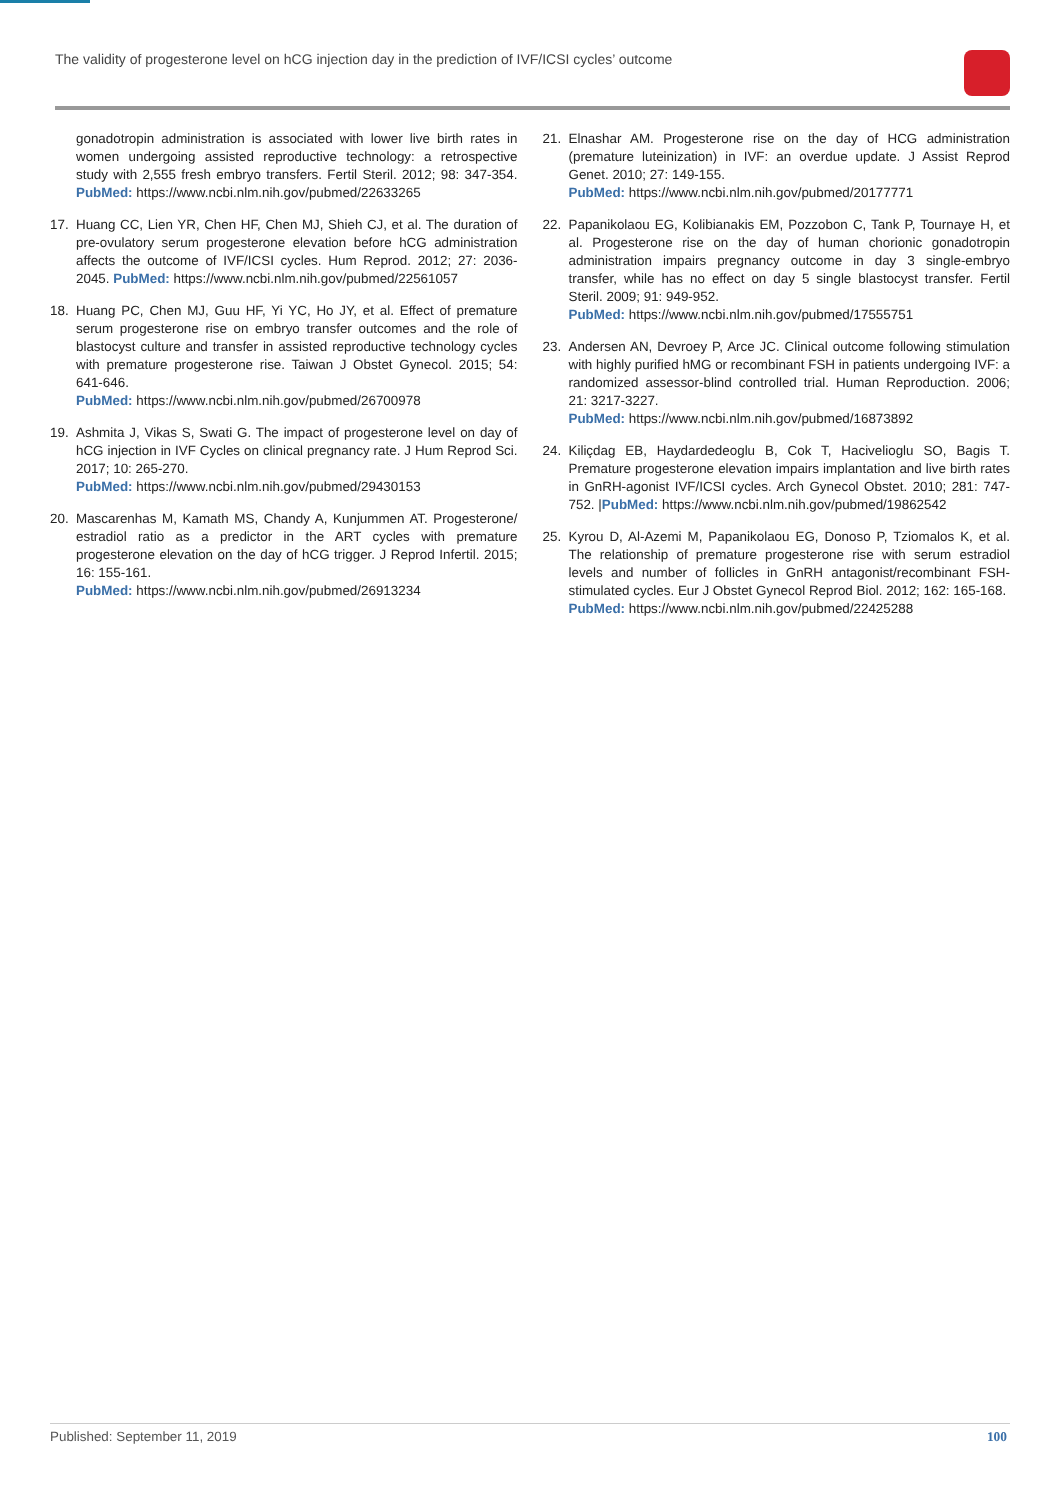The validity of progesterone level on hCG injection day in the prediction of IVF/ICSI cycles’ outcome
gonadotropin administration is associated with lower live birth rates in women undergoing assisted reproductive technology: a retrospective study with 2,555 fresh embryo transfers. Fertil Steril. 2012; 98: 347-354. PubMed: https://www.ncbi.nlm.nih.gov/pubmed/22633265
17. Huang CC, Lien YR, Chen HF, Chen MJ, Shieh CJ, et al. The duration of pre-ovulatory serum progesterone elevation before hCG administration affects the outcome of IVF/ICSI cycles. Hum Reprod. 2012; 27: 2036-2045. PubMed: https://www.ncbi.nlm.nih.gov/pubmed/22561057
18. Huang PC, Chen MJ, Guu HF, Yi YC, Ho JY, et al. Effect of premature serum progesterone rise on embryo transfer outcomes and the role of blastocyst culture and transfer in assisted reproductive technology cycles with premature progesterone rise. Taiwan J Obstet Gynecol. 2015; 54: 641-646.
PubMed: https://www.ncbi.nlm.nih.gov/pubmed/26700978
19. Ashmita J, Vikas S, Swati G. The impact of progesterone level on day of hCG injection in IVF Cycles on clinical pregnancy rate. J Hum Reprod Sci. 2017; 10: 265-270.
PubMed: https://www.ncbi.nlm.nih.gov/pubmed/29430153
20. Mascarenhas M, Kamath MS, Chandy A, Kunjummen AT. Progesterone/ estradiol ratio as a predictor in the ART cycles with premature progesterone elevation on the day of hCG trigger. J Reprod Infertil. 2015; 16: 155-161.
PubMed: https://www.ncbi.nlm.nih.gov/pubmed/26913234
21. Elnashar AM. Progesterone rise on the day of HCG administration (premature luteinization) in IVF: an overdue update. J Assist Reprod Genet. 2010; 27: 149-155.
PubMed: https://www.ncbi.nlm.nih.gov/pubmed/20177771
22. Papanikolaou EG, Kolibianakis EM, Pozzobon C, Tank P, Tournaye H, et al. Progesterone rise on the day of human chorionic gonadotropin administration impairs pregnancy outcome in day 3 single-embryo transfer, while has no effect on day 5 single blastocyst transfer. Fertil Steril. 2009; 91: 949-952.
PubMed: https://www.ncbi.nlm.nih.gov/pubmed/17555751
23. Andersen AN, Devroey P, Arce JC. Clinical outcome following stimulation with highly purified hMG or recombinant FSH in patients undergoing IVF: a randomized assessor-blind controlled trial. Human Reproduction. 2006; 21: 3217-3227.
PubMed: https://www.ncbi.nlm.nih.gov/pubmed/16873892
24. Kiliçdag EB, Haydardedeoglu B, Cok T, Hacivelioglu SO, Bagis T. Premature progesterone elevation impairs implantation and live birth rates in GnRH-agonist IVF/ICSI cycles. Arch Gynecol Obstet. 2010; 281: 747-752. |PubMed: https://www.ncbi.nlm.nih.gov/pubmed/19862542
25. Kyrou D, Al-Azemi M, Papanikolaou EG, Donoso P, Tziomalos K, et al. The relationship of premature progesterone rise with serum estradiol levels and number of follicles in GnRH antagonist/recombinant FSH-stimulated cycles. Eur J Obstet Gynecol Reprod Biol. 2012; 162: 165-168.
PubMed: https://www.ncbi.nlm.nih.gov/pubmed/22425288
Published: September 11, 2019 100